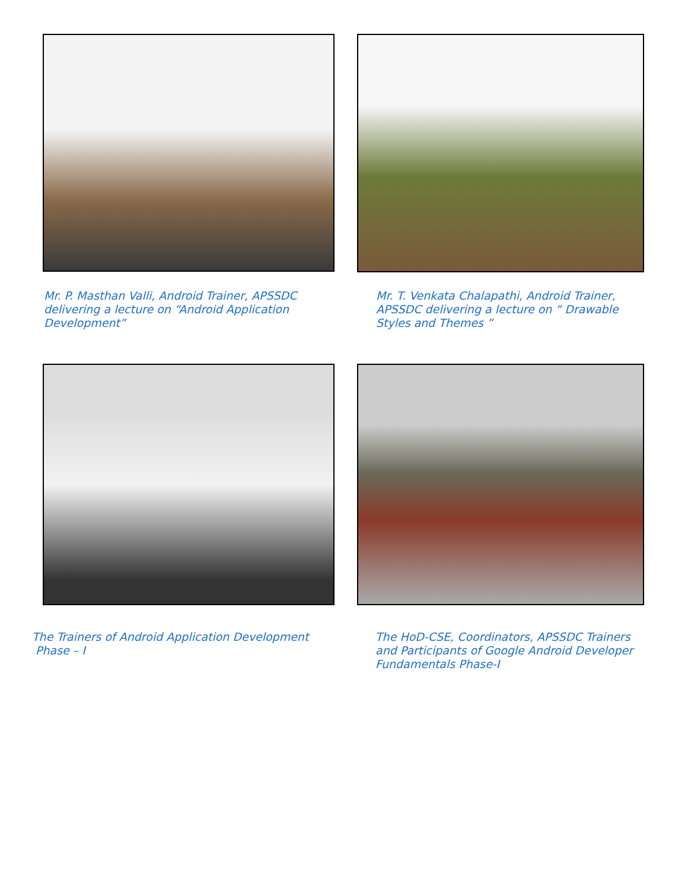Mr. P. Masthan Valli, Android Trainer, APSSDC delivering a lecture on “Android Application Development”
Mr. T. Venkata Chalapathi, Android Trainer, APSSDC delivering a lecture on “ Drawable Styles and Themes ”
The Trainers of Android Application Development
Phase – I
The HoD-CSE, Coordinators, APSSDC Trainers and Participants of Google Android Developer Fundamentals Phase-I